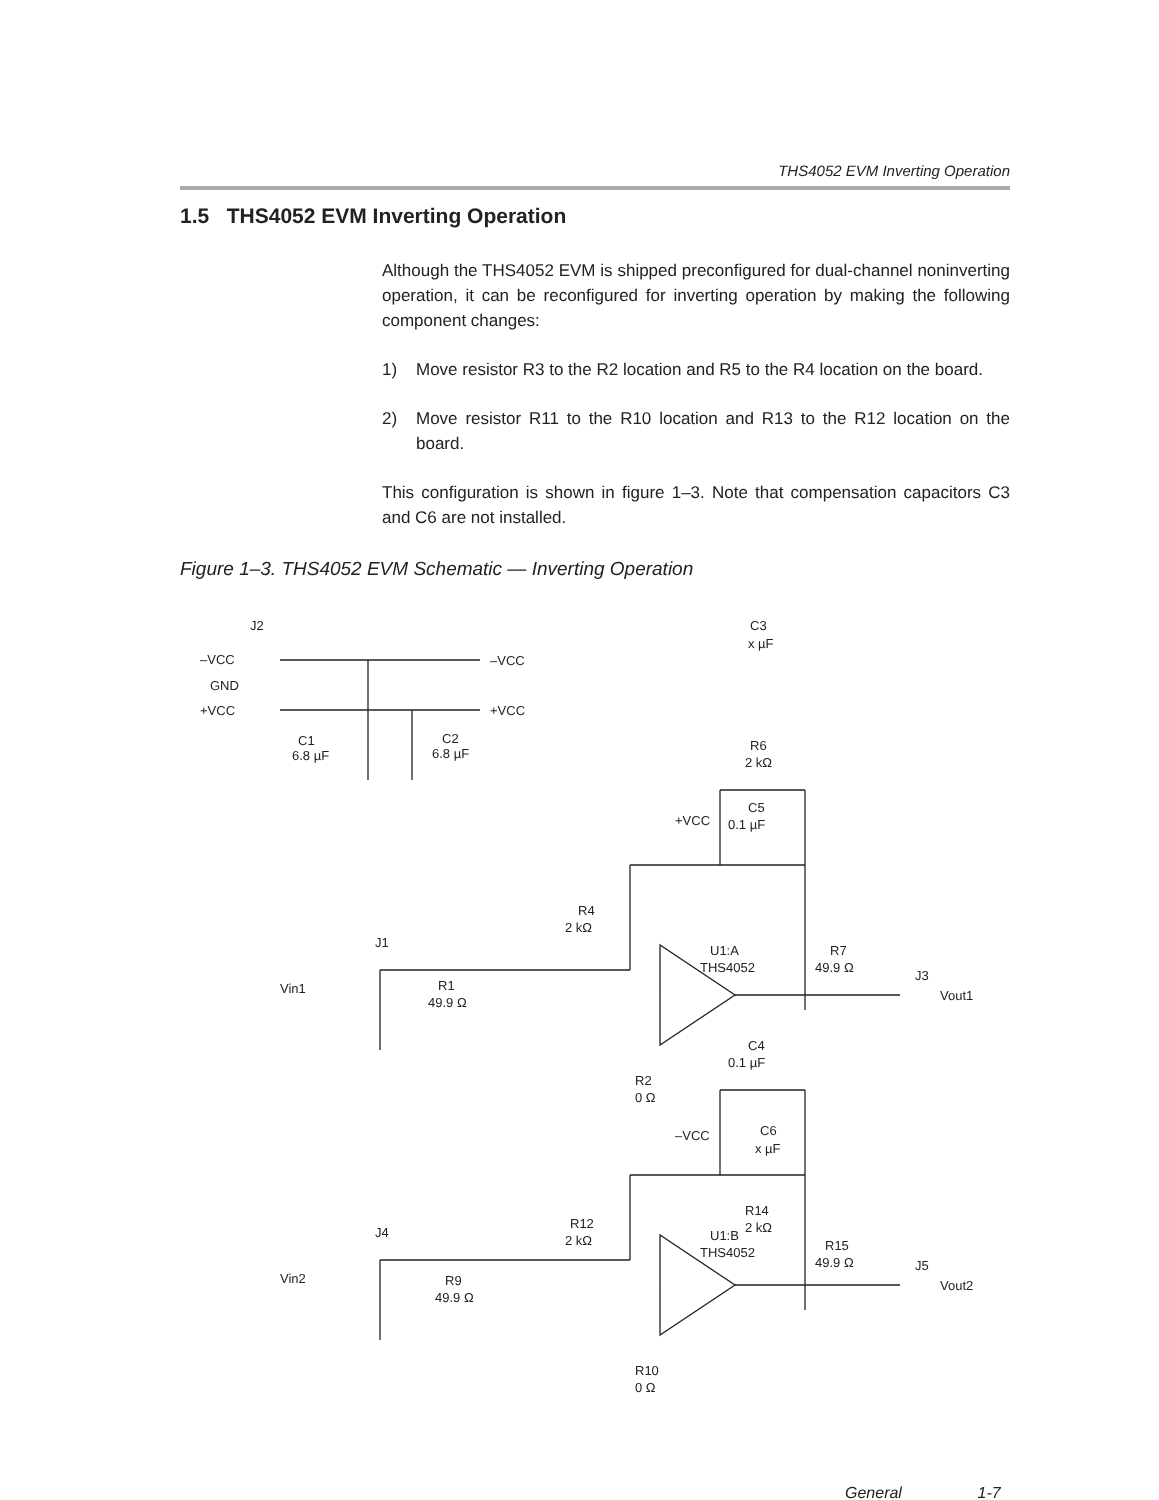THS4052 EVM Inverting Operation
1.5 THS4052 EVM Inverting Operation
Although the THS4052 EVM is shipped preconfigured for dual-channel noninverting operation, it can be reconfigured for inverting operation by making the following component changes:
1) Move resistor R3 to the R2 location and R5 to the R4 location on the board.
2) Move resistor R11 to the R10 location and R13 to the R12 location on the board.
This configuration is shown in figure 1–3. Note that compensation capacitors C3 and C6 are not installed.
Figure 1–3. THS4052 EVM Schematic — Inverting Operation
J2
–VCC
GND
+VCC
–VCC
+VCC
C1
6.8 µF
C2
6.8 µF
C3
x µF
R6
2 kΩ
+VCC
C5
0.1 µF
Vin1
J1
R1
49.9 Ω
R4
2 kΩ
U1:A
THS4052
R7
49.9 Ω
J3
Vout1
C4
0.1 µF
R2
0 Ω
–VCC
C6
x µF
R14
2 kΩ
Vin2
J4
R9
49.9 Ω
R12
2 kΩ
U1:B
THS4052
R15
49.9 Ω
J5
Vout2
R10
0 Ω
General 1-7